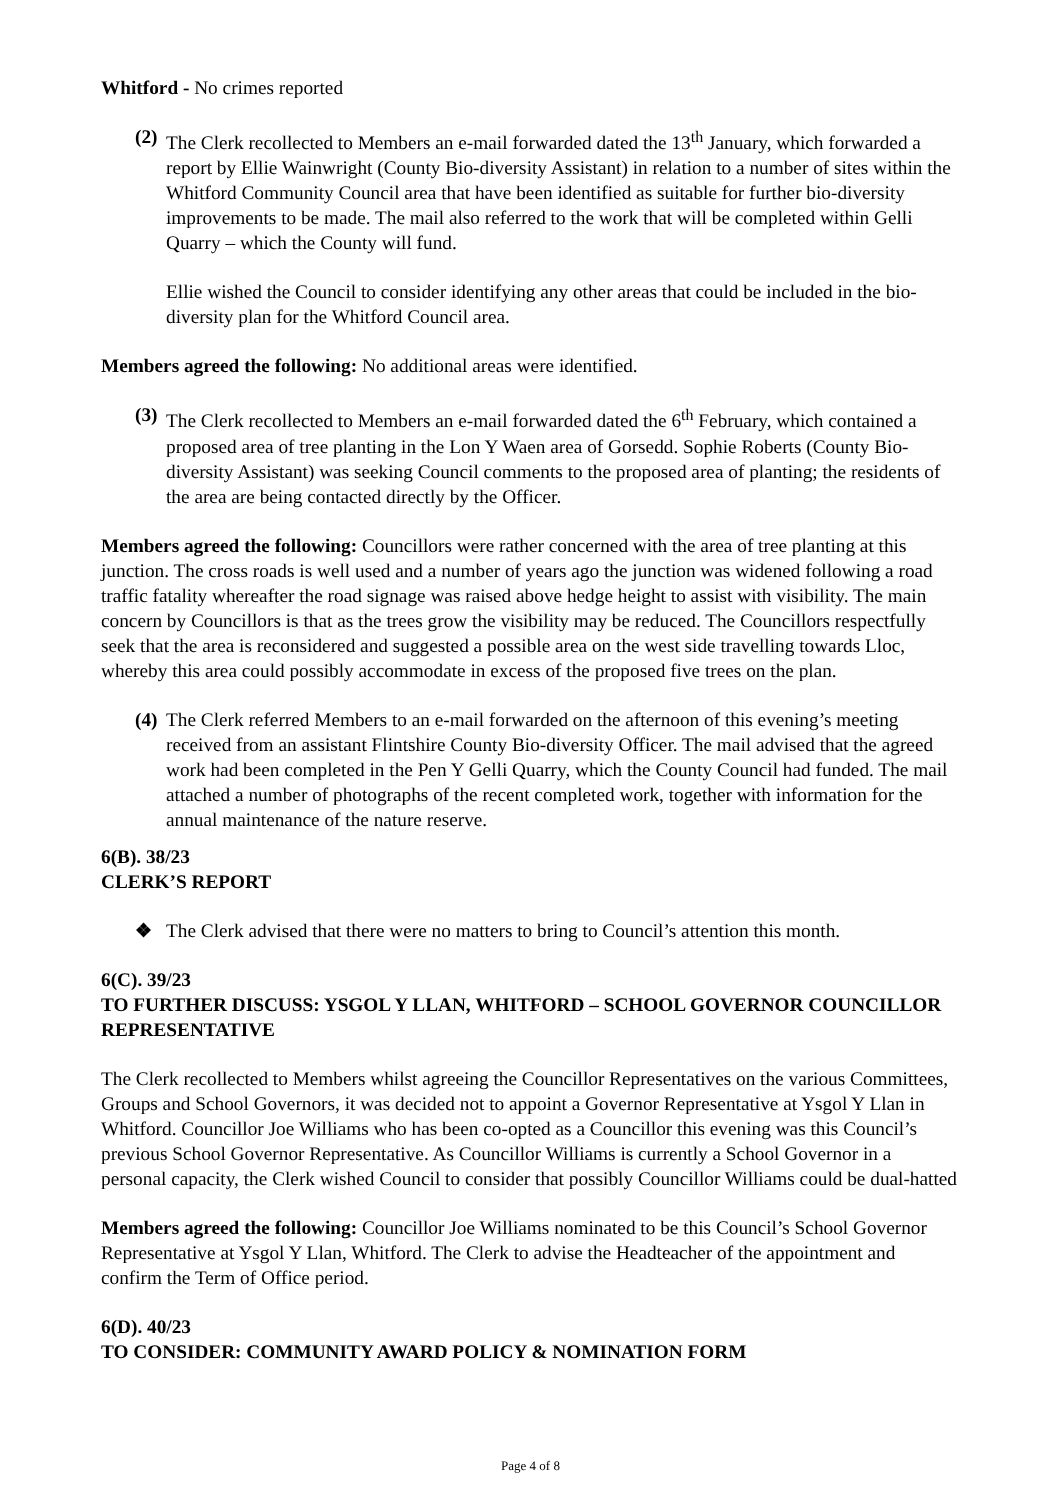Whitford - No crimes reported
(2)
The Clerk recollected to Members an e-mail forwarded dated the 13<sup>th</sup> January, which forwarded a report by Ellie Wainwright (County Bio-diversity Assistant) in relation to a number of sites within the Whitford Community Council area that have been identified as suitable for further bio-diversity improvements to be made. The mail also referred to the work that will be completed within Gelli Quarry – which the County will fund.
Ellie wished the Council to consider identifying any other areas that could be included in the bio-diversity plan for the Whitford Council area.
Members agreed the following: No additional areas were identified.
(3)
The Clerk recollected to Members an e-mail forwarded dated the 6<sup>th</sup> February, which contained a proposed area of tree planting in the Lon Y Waen area of Gorsedd. Sophie Roberts (County Bio-diversity Assistant) was seeking Council comments to the proposed area of planting; the residents of the area are being contacted directly by the Officer.
Members agreed the following: Councillors were rather concerned with the area of tree planting at this junction. The cross roads is well used and a number of years ago the junction was widened following a road traffic fatality whereafter the road signage was raised above hedge height to assist with visibility. The main concern by Councillors is that as the trees grow the visibility may be reduced. The Councillors respectfully seek that the area is reconsidered and suggested a possible area on the west side travelling towards Lloc, whereby this area could possibly accommodate in excess of the proposed five trees on the plan.
(4)
The Clerk referred Members to an e-mail forwarded on the afternoon of this evening’s meeting received from an assistant Flintshire County Bio-diversity Officer. The mail advised that the agreed work had been completed in the Pen Y Gelli Quarry, which the County Council had funded. The mail attached a number of photographs of the recent completed work, together with information for the annual maintenance of the nature reserve.
6(B). 38/23
CLERK’S REPORT
❖ The Clerk advised that there were no matters to bring to Council’s attention this month.
6(C). 39/23
TO FURTHER DISCUSS: YSGOL Y LLAN, WHITFORD – SCHOOL GOVERNOR COUNCILLOR REPRESENTATIVE
The Clerk recollected to Members whilst agreeing the Councillor Representatives on the various Committees, Groups and School Governors, it was decided not to appoint a Governor Representative at Ysgol Y Llan in Whitford. Councillor Joe Williams who has been co-opted as a Councillor this evening was this Council’s previous School Governor Representative. As Councillor Williams is currently a School Governor in a personal capacity, the Clerk wished Council to consider that possibly Councillor Williams could be dual-hatted
Members agreed the following: Councillor Joe Williams nominated to be this Council’s School Governor Representative at Ysgol Y Llan, Whitford. The Clerk to advise the Headteacher of the appointment and confirm the Term of Office period.
6(D). 40/23
TO CONSIDER: COMMUNITY AWARD POLICY & NOMINATION FORM
Page 4 of 8